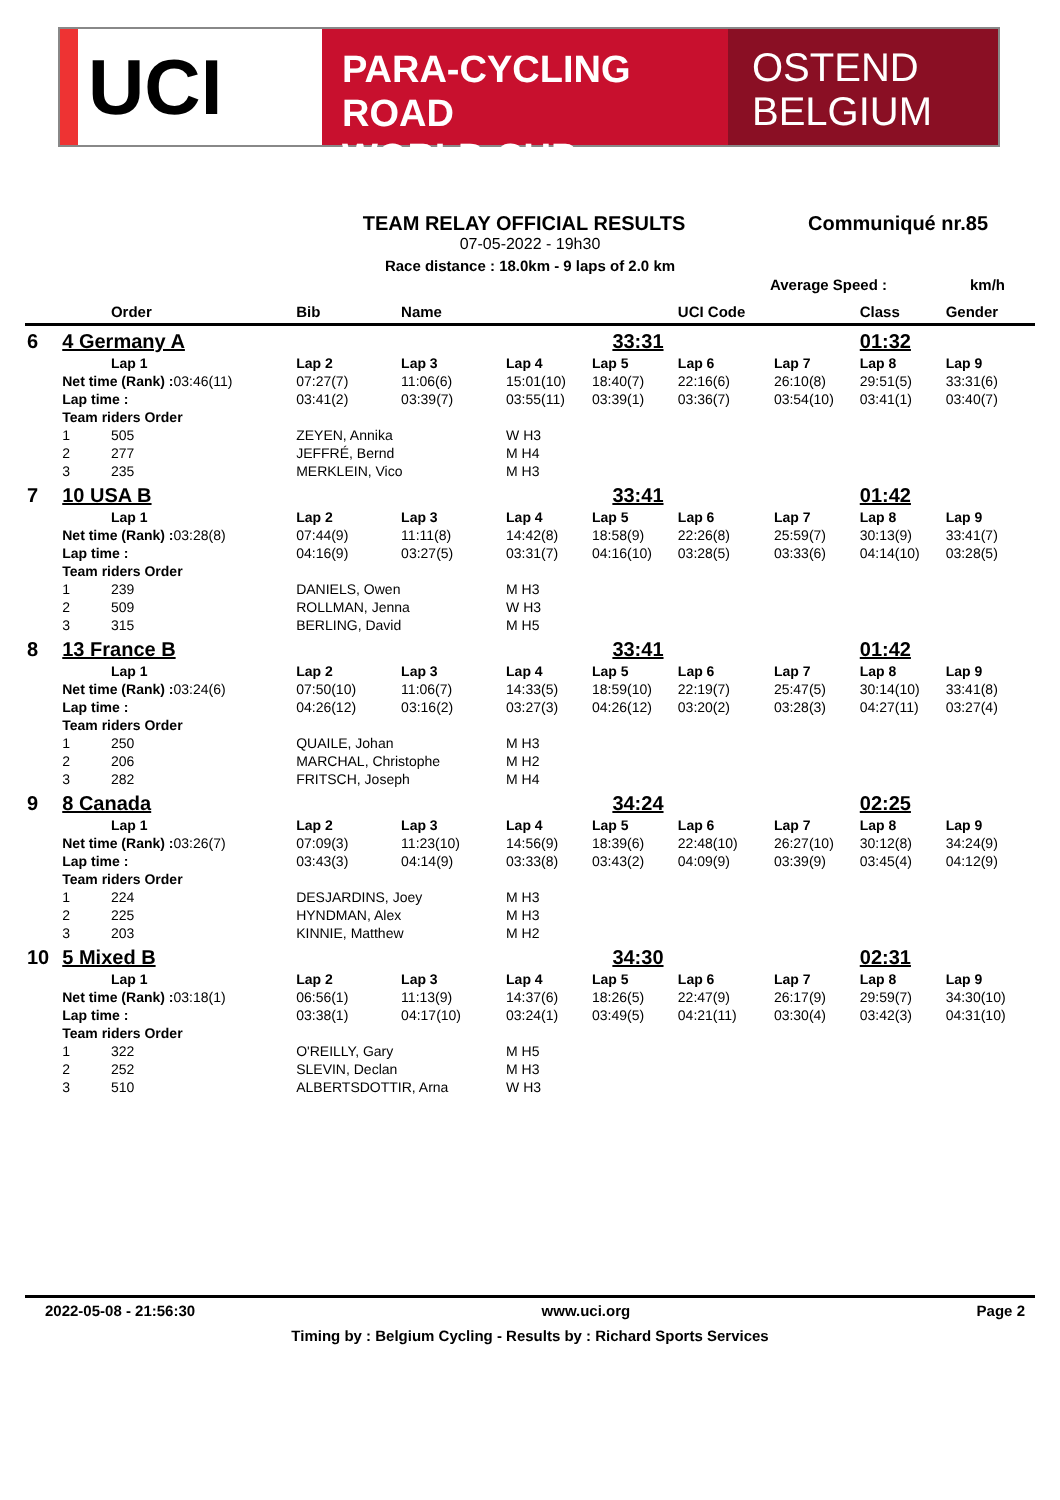UCI
PARA-CYCLING ROAD
WORLD CUP
OSTEND
BELGIUM
TEAM RELAY OFFICIAL RESULTS
Communiqué nr.85
07-05-2022 - 19h30
Race distance : 18.0km - 9 laps of 2.0 km
Average Speed : km/h
| | | Order | Bib | Name | | | UCI Code | | Class | Gender | |
| --- | --- | --- | --- | --- | --- | --- | --- | --- | --- | --- | --- |
| 6 | 4 Germany A | | | | 33:31 | | | | 01:32 | | |
| | | Lap 1 | Lap 2 | Lap 3 | Lap 4 | Lap 5 | Lap 6 | Lap 7 | Lap 8 | Lap 9 | |
| | Net time (Rank) : 03:46(11) | | 07:27(7) | 11:06(6) | 15:01(10) | 18:40(7) | 22:16(6) | 26:10(8) | 29:51(5) | 33:31(6) | |
| | Lap time : | | 03:41(2) | 03:39(7) | 03:55(11) | 03:39(1) | 03:36(7) | 03:54(10) | 03:41(1) | 03:40(7) | |
| | Team riders Order | | | | | | | | | | |
| | 1 | 505 | ZEYEN, Annika | | W H3 | | | | | | |
| | 2 | 277 | JEFFRÉ, Bernd | | M H4 | | | | | | |
| | 3 | 235 | MERKLEIN, Vico | | M H3 | | | | | | |
| 7 | 10 USA B | | | | 33:41 | | | | 01:42 | | |
| | | Lap 1 | Lap 2 | Lap 3 | Lap 4 | Lap 5 | Lap 6 | Lap 7 | Lap 8 | Lap 9 | |
| | Net time (Rank) : 03:28(8) | | 07:44(9) | 11:11(8) | 14:42(8) | 18:58(9) | 22:26(8) | 25:59(7) | 30:13(9) | 33:41(7) | |
| | Lap time : | | 04:16(9) | 03:27(5) | 03:31(7) | 04:16(10) | 03:28(5) | 03:33(6) | 04:14(10) | 03:28(5) | |
| | Team riders Order | | | | | | | | | | |
| | 1 | 239 | DANIELS, Owen | | M H3 | | | | | | |
| | 2 | 509 | ROLLMAN, Jenna | | W H3 | | | | | | |
| | 3 | 315 | BERLING, David | | M H5 | | | | | | |
| 8 | 13 France B | | | | 33:41 | | | | 01:42 | | |
| | | Lap 1 | Lap 2 | Lap 3 | Lap 4 | Lap 5 | Lap 6 | Lap 7 | Lap 8 | Lap 9 | |
| | Net time (Rank) : 03:24(6) | | 07:50(10) | 11:06(7) | 14:33(5) | 18:59(10) | 22:19(7) | 25:47(5) | 30:14(10) | 33:41(8) | |
| | Lap time : | | 04:26(12) | 03:16(2) | 03:27(3) | 04:26(12) | 03:20(2) | 03:28(3) | 04:27(11) | 03:27(4) | |
| | Team riders Order | | | | | | | | | | |
| | 1 | 250 | QUAILE, Johan | | M H3 | | | | | | |
| | 2 | 206 | MARCHAL, Christophe | | M H2 | | | | | | |
| | 3 | 282 | FRITSCH, Joseph | | M H4 | | | | | | |
| 9 | 8 Canada | | | | 34:24 | | | | 02:25 | | |
| | | Lap 1 | Lap 2 | Lap 3 | Lap 4 | Lap 5 | Lap 6 | Lap 7 | Lap 8 | Lap 9 | |
| | Net time (Rank) : 03:26(7) | | 07:09(3) | 11:23(10) | 14:56(9) | 18:39(6) | 22:48(10) | 26:27(10) | 30:12(8) | 34:24(9) | |
| | Lap time : | | 03:43(3) | 04:14(9) | 03:33(8) | 03:43(2) | 04:09(9) | 03:39(9) | 03:45(4) | 04:12(9) | |
| | Team riders Order | | | | | | | | | | |
| | 1 | 224 | DESJARDINS, Joey | | M H3 | | | | | | |
| | 2 | 225 | HYNDMAN, Alex | | M H3 | | | | | | |
| | 3 | 203 | KINNIE, Matthew | | M H2 | | | | | | |
| 10 | 5 Mixed B | | | | 34:30 | | | | 02:31 | | |
| | | Lap 1 | Lap 2 | Lap 3 | Lap 4 | Lap 5 | Lap 6 | Lap 7 | Lap 8 | Lap 9 | |
| | Net time (Rank) : 03:18(1) | | 06:56(1) | 11:13(9) | 14:37(6) | 18:26(5) | 22:47(9) | 26:17(9) | 29:59(7) | 34:30(10) | |
| | Lap time : | | 03:38(1) | 04:17(10) | 03:24(1) | 03:49(5) | 04:21(11) | 03:30(4) | 03:42(3) | 04:31(10) | |
| | Team riders Order | | | | | | | | | | |
| | 1 | 322 | O'REILLY, Gary | | M H5 | | | | | | |
| | 2 | 252 | SLEVIN, Declan | | M H3 | | | | | | |
| | 3 | 510 | ALBERTSDOTTIR, Arna | | W H3 | | | | | | |
2022-05-08 - 21:56:30 www.uci.org Page 2
Timing by : Belgium Cycling - Results by : Richard Sports Services